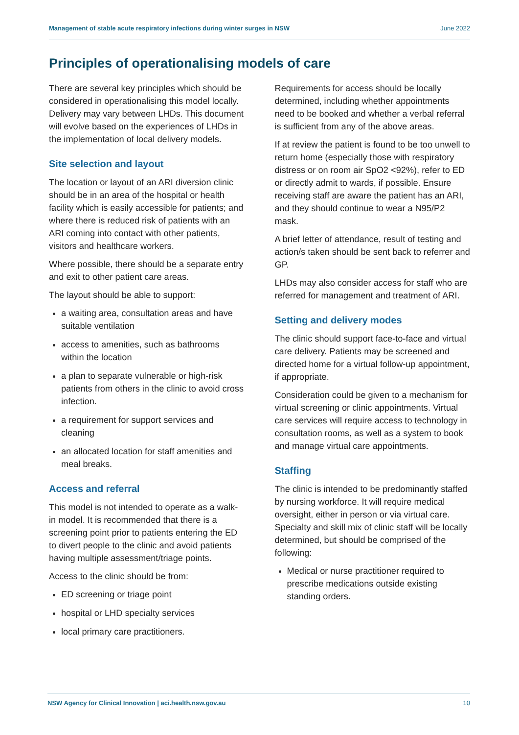Management of stable acute respiratory infections during winter surges in NSW June 2022
Principles of operationalising models of care
There are several key principles which should be considered in operationalising this model locally. Delivery may vary between LHDs. This document will evolve based on the experiences of LHDs in the implementation of local delivery models.
Site selection and layout
The location or layout of an ARI diversion clinic should be in an area of the hospital or health facility which is easily accessible for patients; and where there is reduced risk of patients with an ARI coming into contact with other patients, visitors and healthcare workers.
Where possible, there should be a separate entry and exit to other patient care areas.
The layout should be able to support:
a waiting area, consultation areas and have suitable ventilation
access to amenities, such as bathrooms within the location
a plan to separate vulnerable or high-risk patients from others in the clinic to avoid cross infection.
a requirement for support services and cleaning
an allocated location for staff amenities and meal breaks.
Access and referral
This model is not intended to operate as a walk-in model. It is recommended that there is a screening point prior to patients entering the ED to divert people to the clinic and avoid patients having multiple assessment/triage points.
Access to the clinic should be from:
ED screening or triage point
hospital or LHD specialty services
local primary care practitioners.
Requirements for access should be locally determined, including whether appointments need to be booked and whether a verbal referral is sufficient from any of the above areas.
If at review the patient is found to be too unwell to return home (especially those with respiratory distress or on room air SpO2 <92%), refer to ED or directly admit to wards, if possible. Ensure receiving staff are aware the patient has an ARI, and they should continue to wear a N95/P2 mask.
A brief letter of attendance, result of testing and action/s taken should be sent back to referrer and GP.
LHDs may also consider access for staff who are referred for management and treatment of ARI.
Setting and delivery modes
The clinic should support face-to-face and virtual care delivery. Patients may be screened and directed home for a virtual follow-up appointment, if appropriate.
Consideration could be given to a mechanism for virtual screening or clinic appointments. Virtual care services will require access to technology in consultation rooms, as well as a system to book and manage virtual care appointments.
Staffing
The clinic is intended to be predominantly staffed by nursing workforce. It will require medical oversight, either in person or via virtual care. Specialty and skill mix of clinic staff will be locally determined, but should be comprised of the following:
Medical or nurse practitioner required to prescribe medications outside existing standing orders.
NSW Agency for Clinical Innovation | aci.health.nsw.gov.au 10